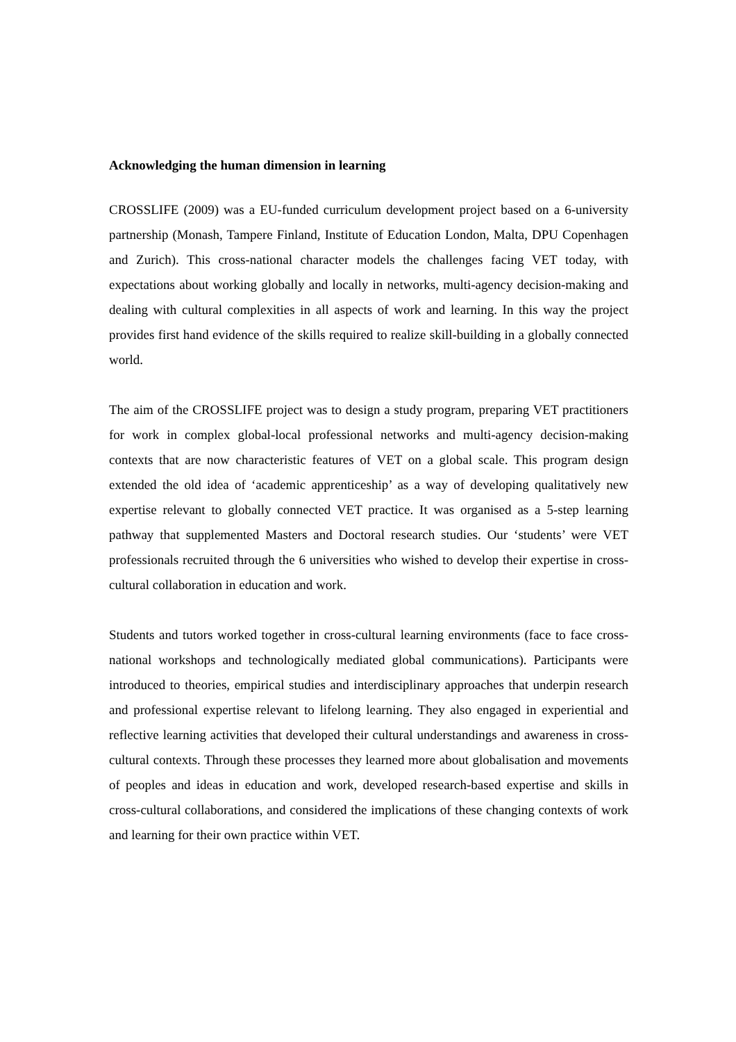Acknowledging the human dimension in learning
CROSSLIFE (2009) was a EU-funded curriculum development project based on a 6-university partnership (Monash, Tampere Finland, Institute of Education London, Malta, DPU Copenhagen and Zurich). This cross-national character models the challenges facing VET today, with expectations about working globally and locally in networks, multi-agency decision-making and dealing with cultural complexities in all aspects of work and learning. In this way the project provides first hand evidence of the skills required to realize skill-building in a globally connected world.
The aim of the CROSSLIFE project was to design a study program, preparing VET practitioners for work in complex global-local professional networks and multi-agency decision-making contexts that are now characteristic features of VET on a global scale. This program design extended the old idea of ‘academic apprenticeship’ as a way of developing qualitatively new expertise relevant to globally connected VET practice. It was organised as a 5-step learning pathway that supplemented Masters and Doctoral research studies. Our ‘students’ were VET professionals recruited through the 6 universities who wished to develop their expertise in cross-cultural collaboration in education and work.
Students and tutors worked together in cross-cultural learning environments (face to face cross-national workshops and technologically mediated global communications). Participants were introduced to theories, empirical studies and interdisciplinary approaches that underpin research and professional expertise relevant to lifelong learning. They also engaged in experiential and reflective learning activities that developed their cultural understandings and awareness in cross-cultural contexts. Through these processes they learned more about globalisation and movements of peoples and ideas in education and work, developed research-based expertise and skills in cross-cultural collaborations, and considered the implications of these changing contexts of work and learning for their own practice within VET.